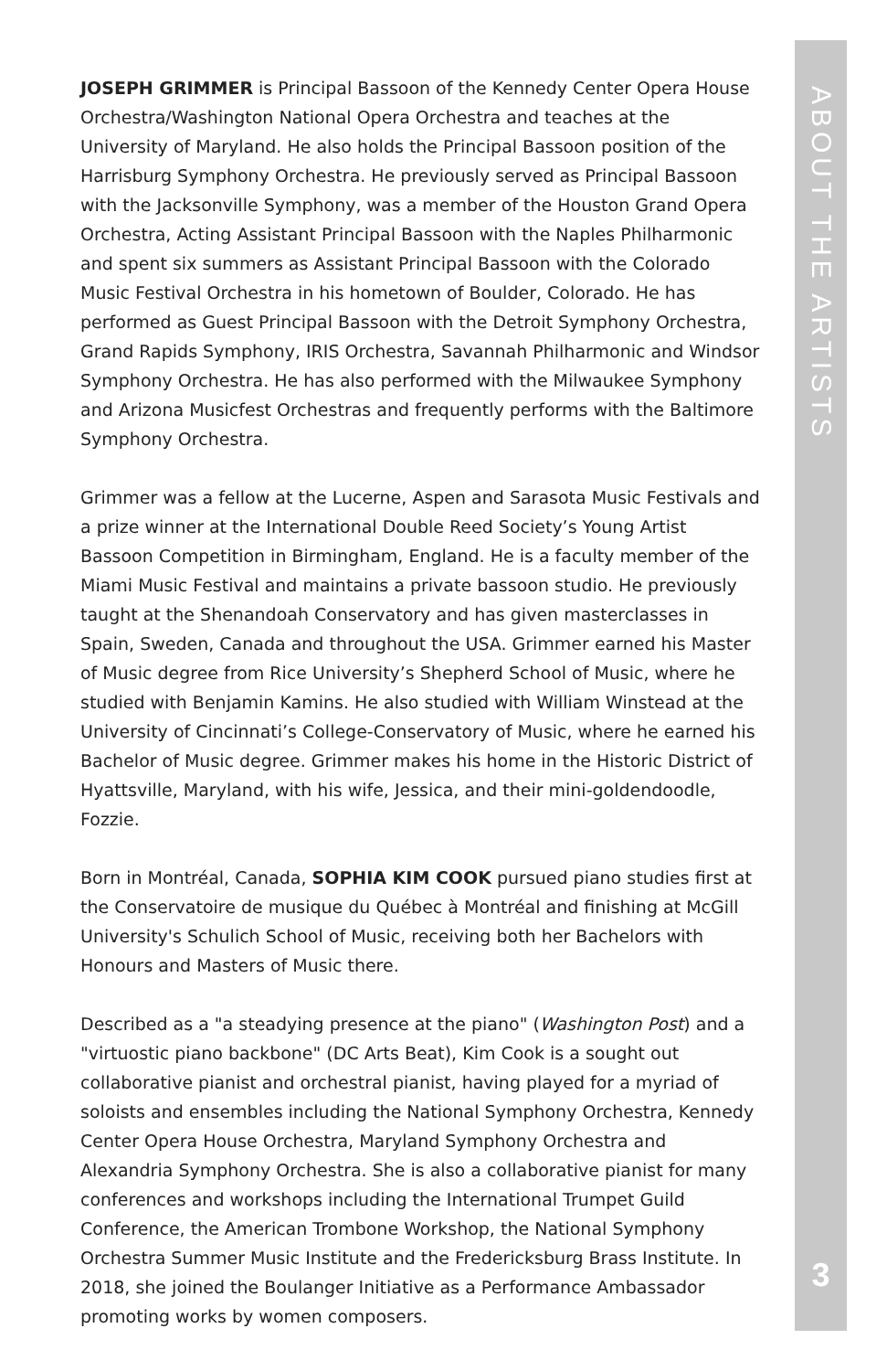JOSEPH GRIMMER is Principal Bassoon of the Kennedy Center Opera House Orchestra/Washington National Opera Orchestra and teaches at the University of Maryland. He also holds the Principal Bassoon position of the Harrisburg Symphony Orchestra. He previously served as Principal Bassoon with the Jacksonville Symphony, was a member of the Houston Grand Opera Orchestra, Acting Assistant Principal Bassoon with the Naples Philharmonic and spent six summers as Assistant Principal Bassoon with the Colorado Music Festival Orchestra in his hometown of Boulder, Colorado. He has performed as Guest Principal Bassoon with the Detroit Symphony Orchestra, Grand Rapids Symphony, IRIS Orchestra, Savannah Philharmonic and Windsor Symphony Orchestra. He has also performed with the Milwaukee Symphony and Arizona Musicfest Orchestras and frequently performs with the Baltimore Symphony Orchestra.
Grimmer was a fellow at the Lucerne, Aspen and Sarasota Music Festivals and a prize winner at the International Double Reed Society’s Young Artist Bassoon Competition in Birmingham, England. He is a faculty member of the Miami Music Festival and maintains a private bassoon studio. He previously taught at the Shenandoah Conservatory and has given masterclasses in Spain, Sweden, Canada and throughout the USA. Grimmer earned his Master of Music degree from Rice University’s Shepherd School of Music, where he studied with Benjamin Kamins. He also studied with William Winstead at the University of Cincinnati’s College-Conservatory of Music, where he earned his Bachelor of Music degree. Grimmer makes his home in the Historic District of Hyattsville, Maryland, with his wife, Jessica, and their mini-goldendoodle, Fozzie.
Born in Montréal, Canada, SOPHIA KIM COOK pursued piano studies first at the Conservatoire de musique du Québec à Montréal and finishing at McGill University's Schulich School of Music, receiving both her Bachelors with Honours and Masters of Music there.
Described as a "a steadying presence at the piano" (Washington Post) and a "virtuostic piano backbone" (DC Arts Beat), Kim Cook is a sought out collaborative pianist and orchestral pianist, having played for a myriad of soloists and ensembles including the National Symphony Orchestra, Kennedy Center Opera House Orchestra, Maryland Symphony Orchestra and Alexandria Symphony Orchestra. She is also a collaborative pianist for many conferences and workshops including the International Trumpet Guild Conference, the American Trombone Workshop, the National Symphony Orchestra Summer Music Institute and the Fredericksburg Brass Institute. In 2018, she joined the Boulanger Initiative as a Performance Ambassador promoting works by women composers.
ABOUT THE ARTISTS
3